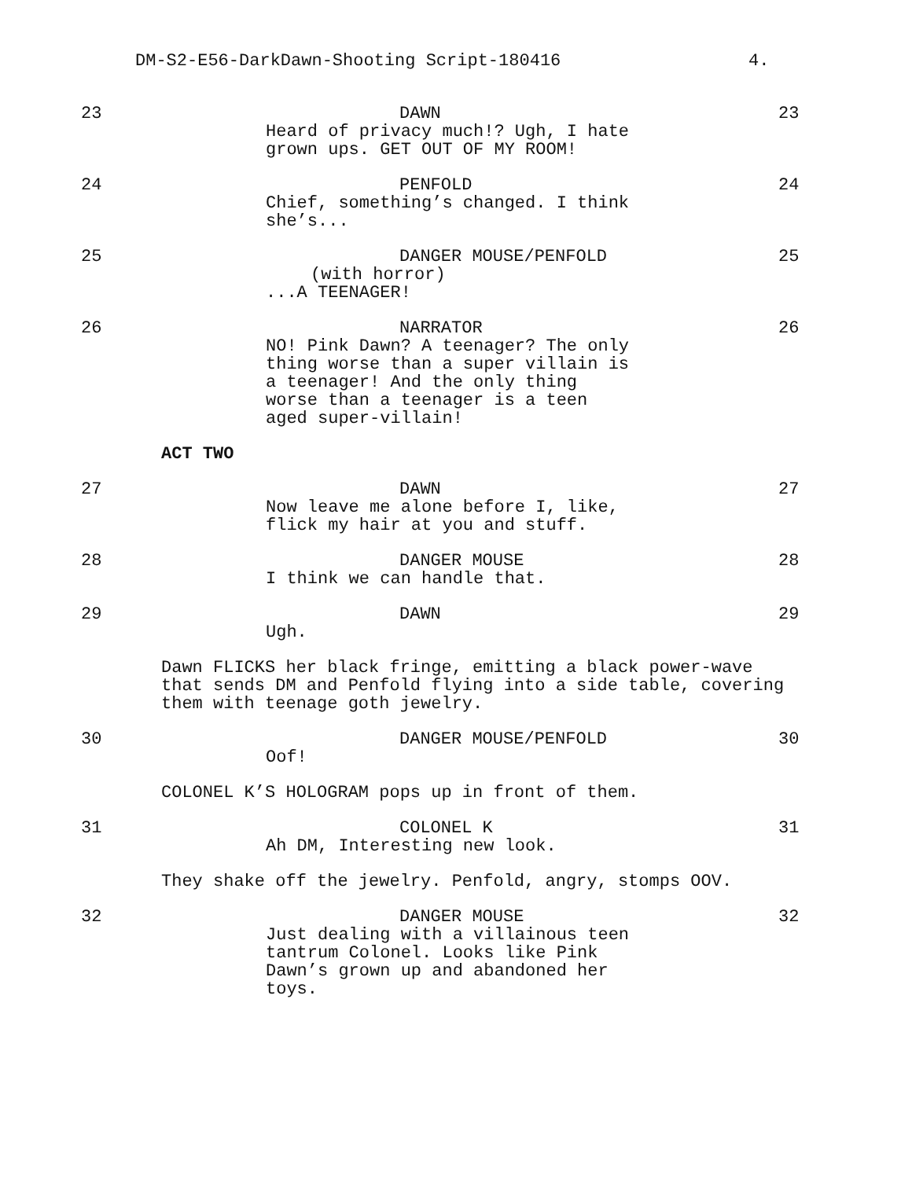DM-S2-E56-DarkDawn-Shooting Script-180416 4.
23 DAWN
Heard of privacy much!? Ugh, I hate
grown ups. GET OUT OF MY ROOM!
23
24 PENFOLD
Chief, something’s changed. I think
she’s...
24
25 DANGER MOUSE/PENFOLD
(with horror)
...A TEENAGER!
25
26 NARRATOR
NO! Pink Dawn? A teenager? The only
thing worse than a super villain is
a teenager! And the only thing
worse than a teenager is a teen
aged super-villain!
26
ACT TWO
27 DAWN
Now leave me alone before I, like,
flick my hair at you and stuff.
27
28 DANGER MOUSE
I think we can handle that.
28
29 DAWN
Ugh.
29
Dawn FLICKS her black fringe, emitting a black power-wave
that sends DM and Penfold flying into a side table, covering
them with teenage goth jewelry.
30 DANGER MOUSE/PENFOLD
Oof!
30
COLONEL K’S HOLOGRAM pops up in front of them.
31 COLONEL K
Ah DM, Interesting new look.
31
They shake off the jewelry. Penfold, angry, stomps OOV.
32 DANGER MOUSE
Just dealing with a villainous teen
tantrum Colonel. Looks like Pink
Dawn’s grown up and abandoned her
toys.
32